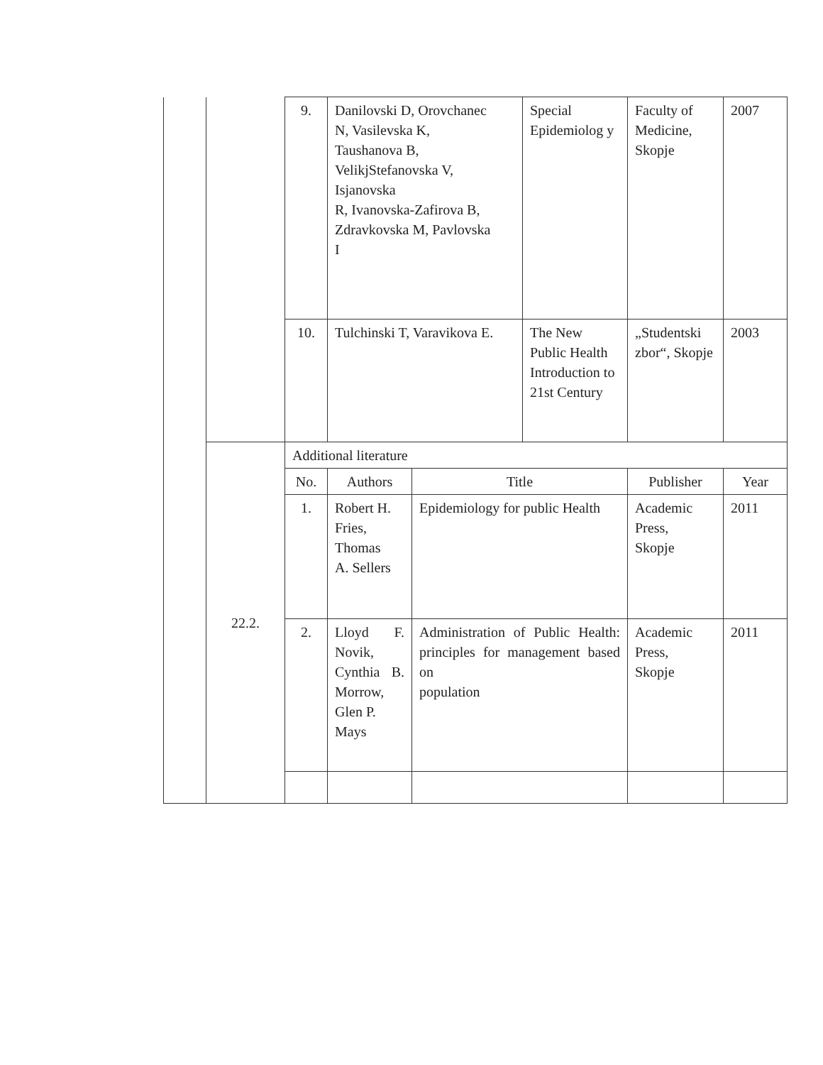| | | 9. | Danilovski D, Orovchanec N, Vasilevska K, Taushanova B, VelikjStefanovska V, Isjanovska R, Ivanovska-Zafirova B, Zdravkovska M, Pavlovska I | | Special Epidemiolog y | Faculty of Medicine, Skopje | 2007 |
| | | 10. | Tulchinski T, Varavikova E. | | The New Public Health Introduction to 21st Century | „Studentski zbor“, Skopje | 2003 |
| | 22.2. | Additional literature | | | | | |
| | | No. | Authors | Title | | Publisher | Year |
| | | 1. | Robert H. Fries, Thomas A. Sellers | Epidemiology for public Health | | Academic Press, Skopje | 2011 |
| | | 2. | Lloyd F. Novik, Cynthia B. Morrow, Glen P. Mays | Administration of Public Health: principles for management based on population | | Academic Press, Skopje | 2011 |